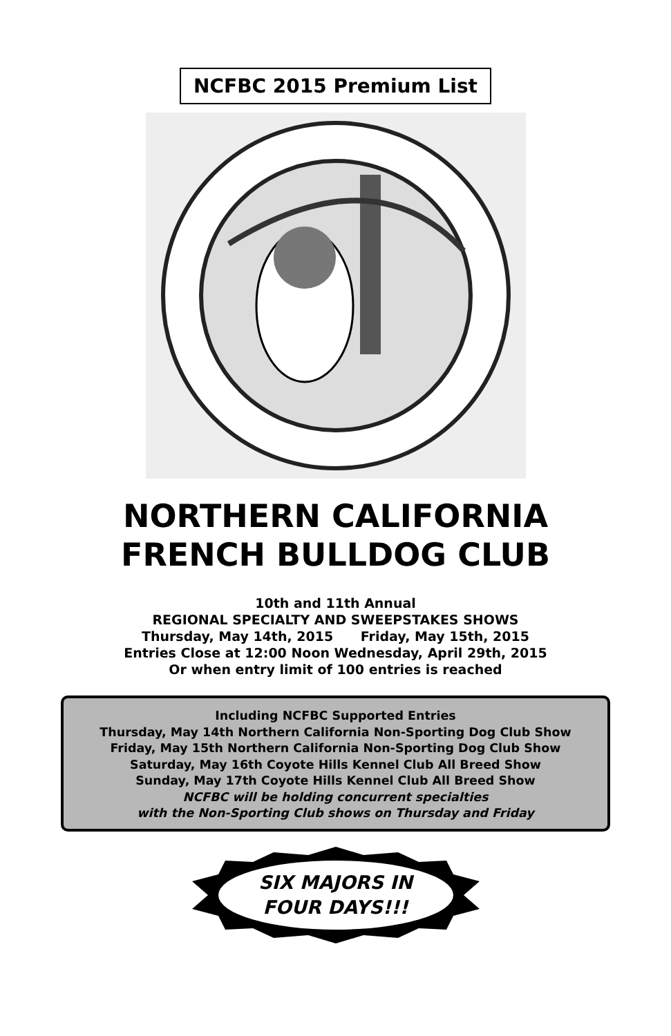NCFBC 2015 Premium List
NORTHERN CALIFORNIA
FRENCH BULLDOG CLUB
10th and 11th Annual
REGIONAL SPECIALTY AND SWEEPSTAKES SHOWS
Thursday, May 14th, 2015 Friday, May 15th, 2015
Entries Close at 12:00 Noon Wednesday, April 29th, 2015
Or when entry limit of 100 entries is reached
Including NCFBC Supported Entries
Thursday, May 14th Northern California Non-Sporting Dog Club Show
Friday, May 15th Northern California Non-Sporting Dog Club Show
Saturday, May 16th Coyote Hills Kennel Club All Breed Show
Sunday, May 17th Coyote Hills Kennel Club All Breed Show
NCFBC will be holding concurrent specialties
with the Non-Sporting Club shows on Thursday and Friday
SIX MAJORS IN
FOUR DAYS!!!